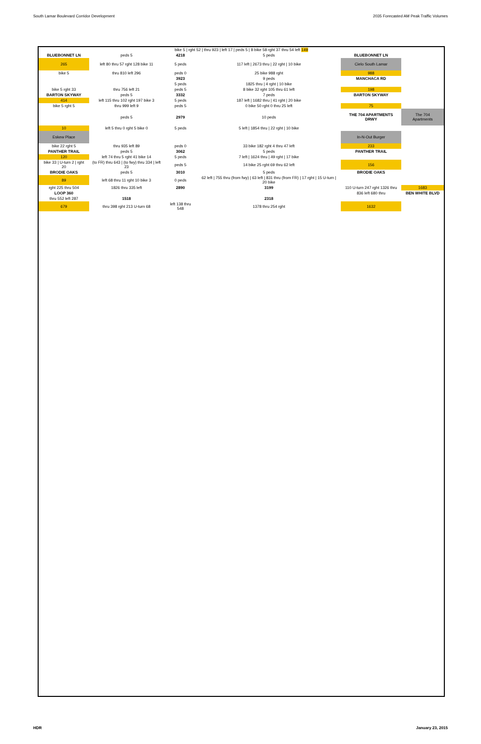South Lamar Boulevard Corridor Development 2035 Forecasted AM Peak Traffic Volumes
| bike 5 / rght 52 / thru 923 / left 17 / peds 5 / 8 bike 58 rght 37 thru 54 left 149 | | | | | |
| BLUEBONNET LN | peds 5 | 4218 | 5 peds | BLUEBONNET LN | |
| 265 | left 80 thru 57 rght 128 bike 11 | 5 peds | 117 left / 2673 thru / 22 rght / 10 bike | Cielo South Lamar | |
| bike 5 | thru 810 left 296 | peds 0 | 25 bike 988 rght | 988 | |
| | | 3923 | 9 peds | MANCHACA RD | |
| | | 5 peds | 1825 thru / 4 rght / 10 bike | | |
| bike 5 rght 33 | thru 756 left 21 | peds 5 | 8 bike 32 rght 105 thru 61 left | 198 | |
| BARTON SKYWAY | peds 5 | 3332 | 7 peds | BARTON SKYWAY | |
| 414 | left 115 thru 102 rght 197 bike 3 | 5 peds | 187 left / 1682 thru / 41 rght / 20 bike | | |
| bike 5 rght 5 | thru 999 left 9 | peds 5 | 0 bike 50 rght 0 thru 25 left | 75 | |
| | peds 5 | 2979 | 10 peds | THE 704 APARTMENTS DRWY | The 704 Apartments |
| 10 | left 5 thru 0 rght 5 bike 0 | 5 peds | 5 left / 1854 thru / 22 rght / 10 bike | | |
| Eskew Place | | | | In-N-Out Burger | |
| bike 22 rght 5 | thru 935 left 89 | peds 0 | 33 bike 182 rght 4 thru 47 left | 233 | |
| PANTHER TRAIL | peds 5 | 3062 | 5 peds | PANTHER TRAIL | |
| 120 | left 74 thru 5 rght 41 bike 14 | 5 peds | 7 left / 1624 thru / 49 rght / 17 bike | | |
| bike 33 / U-turn 2 / rght 20 | (to FR) thru 643 / (to fwy) thru 334 / left 23 | peds 5 | 14 bike 25 rght 69 thru 62 left | 156 | |
| BRODIE OAKS | peds 5 | 3010 | 5 peds | BRODIE OAKS | |
| 89 | left 68 thru 11 rght 10 bike 3 | 0 peds | 62 left / 755 thru (from fwy) / 63 left / 831 thru (from FR) / 17 rght / 15 U-turn / 20 bike | | |
| rght 225 thru 504 | 1826 thru 335 left | 2890 | 3199 | 110 U-turn 247 rght 1326 thru | 1683 |
| LOOP 360 | | | | 836 left 680 thru | BEN WHITE BLVD |
| thru 552 left 287 | 1518 | | 2318 | | |
| 679 | thru 398 rght 213 U-turn 68 | left 138 thru 548 | 1378 thru 254 rght | 1632 | |
HDR January 23, 2015